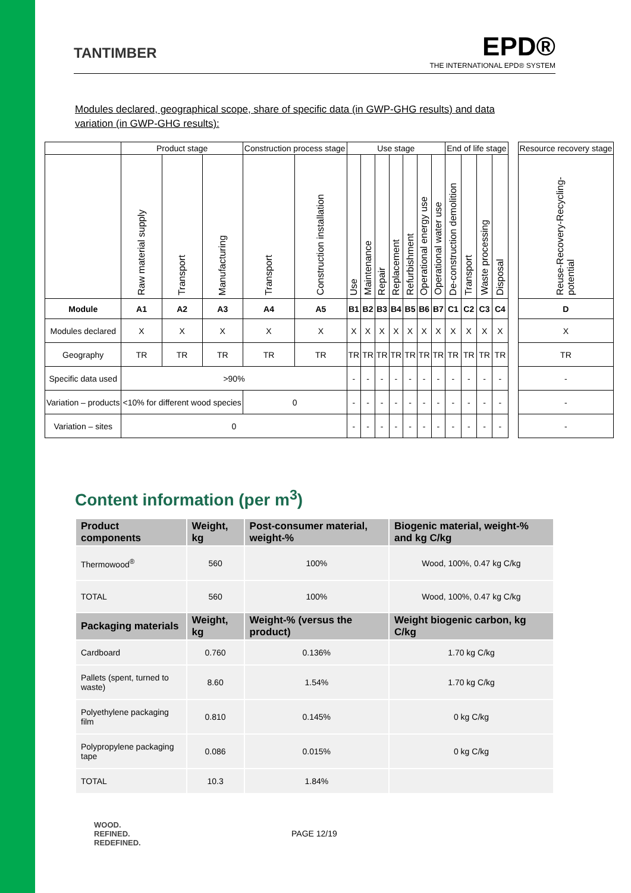TANTIMBER
EPD®
THE INTERNATIONAL EPD® SYSTEM
Modules declared, geographical scope, share of specific data (in GWP-GHG results) and data variation (in GWP-GHG results):
| | Product stage | | | Construction process stage | | Use stage | | | | | | | End of life stage | | | | | Resource recovery stage |
| | Raw material supply | Transport | Manufacturing | Transport | Construction installation | Use | Maintenance | Repair | Replacement | Refurbishment | Operational energy use | Operational water use | De-construction demolition | Transport | Waste processing | Disposal | | Reuse-Recovery-Recycling-potential |
| Module | A1 | A2 | A3 | A4 | A5 | B1 | B2 | B3 | B4 | B5 | B6 | B7 | C1 | C2 | C3 | C4 | | D |
| Modules declared | X | X | X | X | X | X | X | X | X | X | X | X | X | X | X | X | | X |
| Geography | TR | TR | TR | TR | TR | TR | TR | TR | TR | TR | TR | TR | TR | TR | TR | TR | | TR |
| Specific data used | >90% | | | | | - | - | - | - | - | - | - | - | - | - | - | | - |
| Variation – products | <10% for different wood species | | | 0 | | - | - | - | - | - | - | - | - | - | - | - | | - |
| Variation – sites | 0 | | | | | - | - | - | - | - | - | - | - | - | - | - | | - |
Content information (per m<sup>3</sup>)
| Product components | Weight, kg | Post-consumer material, weight-% | Biogenic material, weight-% and kg C/kg |
| --- | --- | --- | --- |
| Thermowood<sup>®</sup> | 560 | 100% | Wood, 100%, 0.47 kg C/kg |
| TOTAL | 560 | 100% | Wood, 100%, 0.47 kg C/kg |
| Packaging materials | Weight, kg | Weight-% (versus the product) | Weight biogenic carbon, kg C/kg |
| Cardboard | 0.760 | 0.136% | 1.70 kg C/kg |
| Pallets (spent, turned to waste) | 8.60 | 1.54% | 1.70 kg C/kg |
| Polyethylene packaging film | 0.810 | 0.145% | 0 kg C/kg |
| Polypropylene packaging tape | 0.086 | 0.015% | 0 kg C/kg |
| TOTAL | 10.3 | 1.84% | |
WOOD.
REFINED.
REDEFINED.
PAGE 12/19